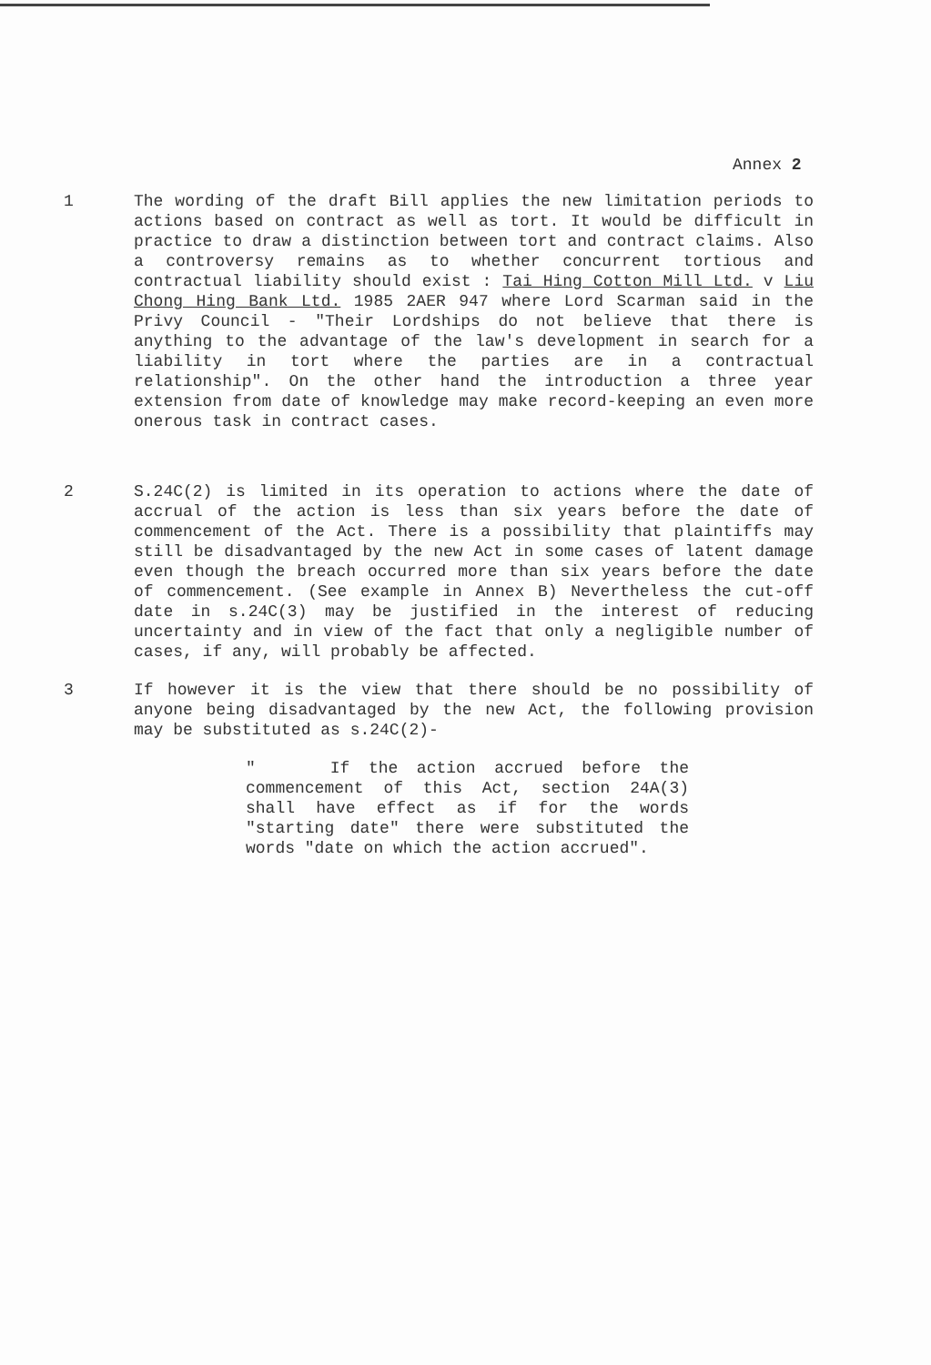Annex 2
1 The wording of the draft Bill applies the new limitation periods to actions based on contract as well as tort. It would be difficult in practice to draw a distinction between tort and contract claims. Also a controversy remains as to whether concurrent tortious and contractual liability should exist : Tai Hing Cotton Mill Ltd. v Liu Chong Hing Bank Ltd. 1985 2AER 947 where Lord Scarman said in the Privy Council - "Their Lordships do not believe that there is anything to the advantage of the law's development in search for a liability in tort where the parties are in a contractual relationship". On the other hand the introduction a three year extension from date of knowledge may make record-keeping an even more onerous task in contract cases.
2 S.24C(2) is limited in its operation to actions where the date of accrual of the action is less than six years before the date of commencement of the Act. There is a possibility that plaintiffs may still be disadvantaged by the new Act in some cases of latent damage even though the breach occurred more than six years before the date of commencement. (See example in Annex B) Nevertheless the cut-off date in s.24C(3) may be justified in the interest of reducing uncertainty and in view of the fact that only a negligible number of cases, if any, will probably be affected.
3 If however it is the view that there should be no possibility of anyone being disadvantaged by the new Act, the following provision may be substituted as s.24C(2)-
" If the action accrued before the commencement of this Act, section 24A(3) shall have effect as if for the words "starting date" there were substituted the words "date on which the action accrued".